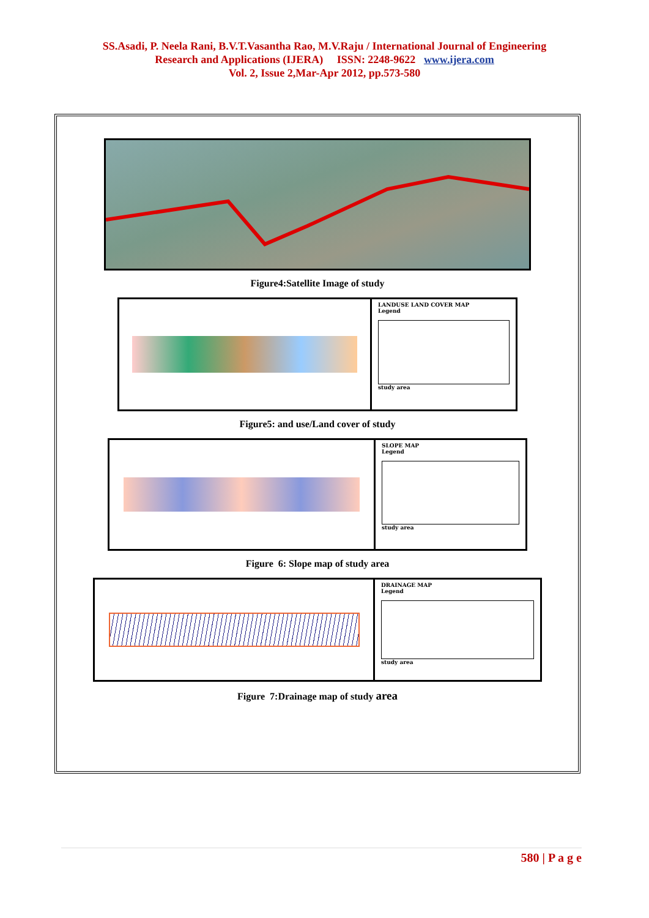SS.Asadi, P. Neela Rani, B.V.T.Vasantha Rao, M.V.Raju / International Journal of Engineering
Research and Applications (IJERA) ISSN: 2248-9622 www.ijera.com
Vol. 2, Issue 2,Mar-Apr 2012, pp.573-580
Figure4:Satellite Image of study
LANDUSE LAND COVER MAP
Legend
study area
Figure5: and use/Land cover of study
SLOPE MAP
Legend
study area
Figure 6: Slope map of study area
DRAINAGE MAP
Legend
study area
Figure 7:Drainage map of study area
580 | P a g e